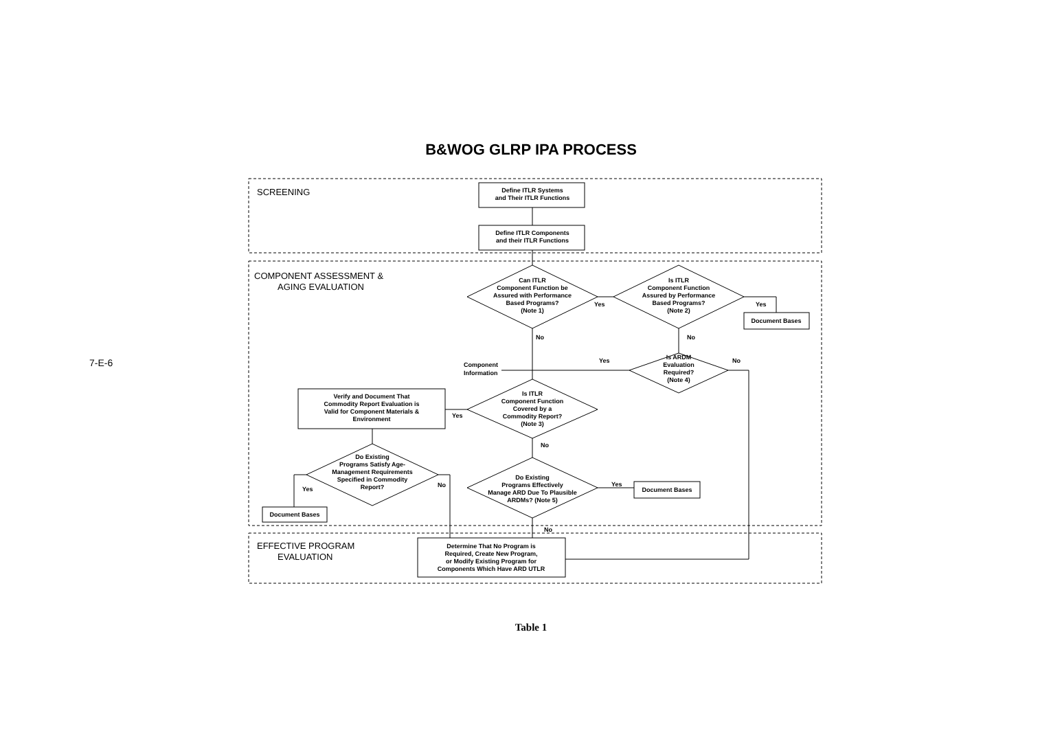7-E-6
B&WOG GLRP IPA PROCESS
SCREENING
COMPONENT ASSESSMENT &
AGING EVALUATION
EFFECTIVE PROGRAM
EVALUATION
Define ITLR Systems
and Their ITLR Functions
Define ITLR Components
and their ITLR Functions
Can ITLR
Component Function be
Assured with Performance
Based Programs?
(Note 1)
Is ITLR
Component Function
Assured by Performance
Based Programs?
(Note 2)
Document Bases
Is ARDM
Evaluation
Required?
(Note 4)
Is ITLR
Component Function
Covered by a
Commodity Report?
(Note 3)
Verify and Document That
Commodity Report Evaluation is
Valid for Component Materials &
Environment
Do Existing
Programs Satisfy Age-
Management Requirements
Specified in Commodity
Report?
Document Bases
Do Existing
Programs Effectively
Manage ARD Due To Plausible
ARDMs? (Note 5)
Document Bases
Determine That No Program is
Required, Create New Program,
or Modify Existing Program for
Components Which Have ARD UTLR
Yes
Yes
No
No
Component
Information
Yes
No
Yes
No
No
Yes
Yes
No
Table 1